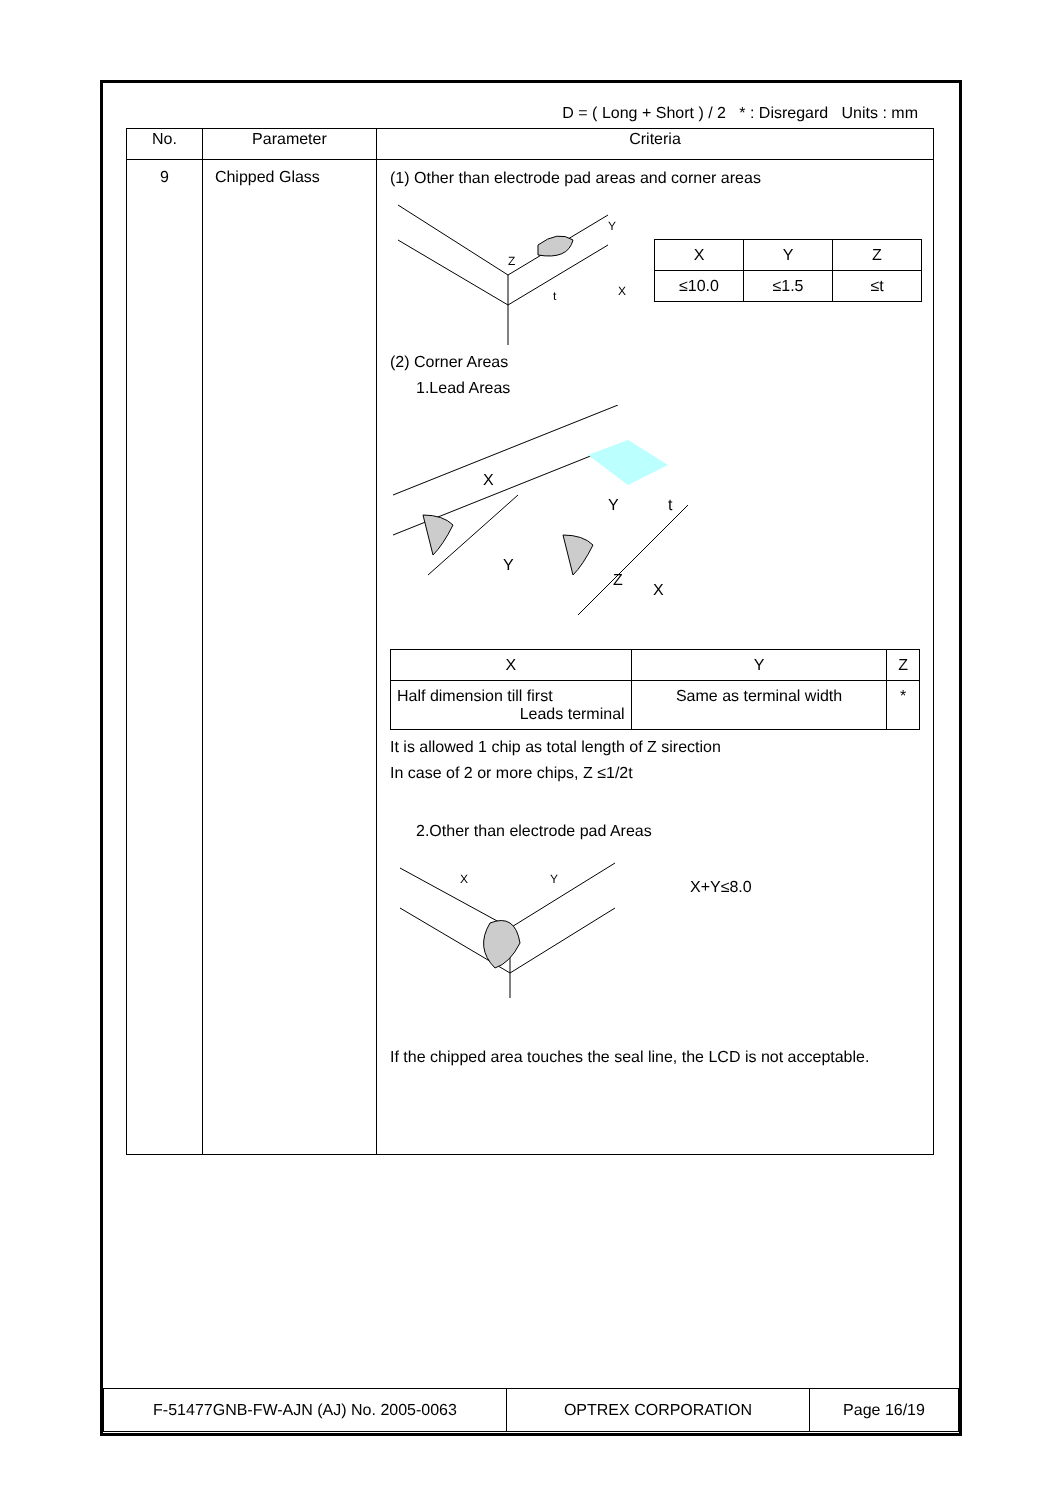D = ( Long + Short ) / 2 * : Disregard Units : mm
| No. | Parameter | Criteria |
| --- | --- | --- |
| 9 | Chipped Glass | (1) Other than electrode pad areas and corner areas Z t Y X / X / Y / Z / / ≤10.0 / ≤1.5 / ≤t / (2) Corner Areas 1.Lead Areas X Y t Y Z X / X / Y / Z / / Half dimension till first Leads terminal / Same as terminal width / * / It is allowed 1 chip as total length of Z sirection In case of 2 or more chips, Z ≤1/2t 2.Other than electrode pad Areas X Y X+Y≤8.0 If the chipped area touches the seal line, the LCD is not acceptable. |
| F-51477GNB-FW-AJN (AJ) No. 2005-0063 | OPTREX CORPORATION | Page 16/19 |